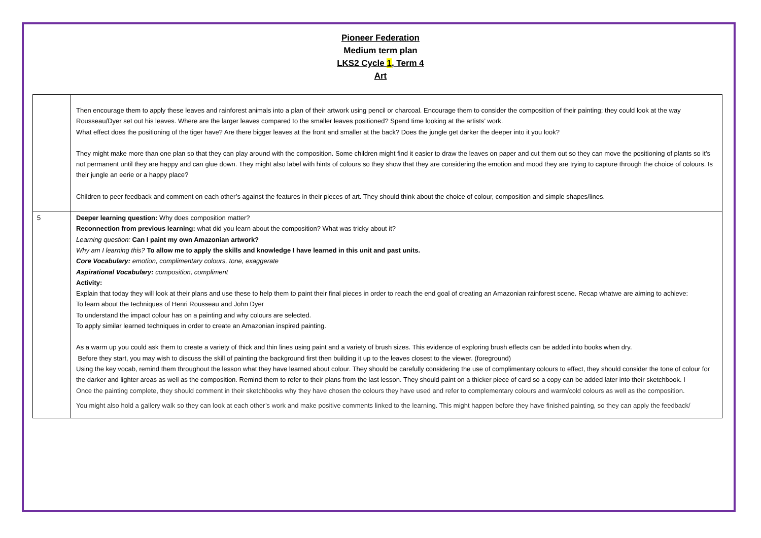Pioneer Federation
Medium term plan
LKS2 Cycle 1, Term 4
Art
| | Then encourage them to apply these leaves and rainforest animals into a plan of their artwork using pencil or charcoal. Encourage them to consider the composition of their painting; they could look at the way Rousseau/Dyer set out his leaves. Where are the larger leaves compared to the smaller leaves positioned? Spend time looking at the artists’ work. What effect does the positioning of the tiger have? Are there bigger leaves at the front and smaller at the back? Does the jungle get darker the deeper into it you look? They might make more than one plan so that they can play around with the composition. Some children might find it easier to draw the leaves on paper and cut them out so they can move the positioning of plants so it’s not permanent until they are happy and can glue down. They might also label with hints of colours so they show that they are considering the emotion and mood they are trying to capture through the choice of colours. Is their jungle an eerie or a happy place? Children to peer feedback and comment on each other’s against the features in their pieces of art. They should think about the choice of colour, composition and simple shapes/lines. |
| 5 | Deeper learning question: Why does composition matter? Reconnection from previous learning: what did you learn about the composition? What was tricky about it? Learning question: Can I paint my own Amazonian artwork? Why am I learning this? To allow me to apply the skills and knowledge I have learned in this unit and past units. Core Vocabulary: emotion, complimentary colours, tone, exaggerate Aspirational Vocabulary: composition, compliment Activity: Explain that today they will look at their plans and use these to help them to paint their final pieces in order to reach the end goal of creating an Amazonian rainforest scene. Recap whatwe are aiming to achieve: To learn about the techniques of Henri Rousseau and John Dyer To understand the impact colour has on a painting and why colours are selected. To apply similar learned techniques in order to create an Amazonian inspired painting. As a warm up you could ask them to create a variety of thick and thin lines using paint and a variety of brush sizes. This evidence of exploring brush effects can be added into books when dry. Before they start, you may wish to discuss the skill of painting the background first then building it up to the leaves closest to the viewer. (foreground) Using the key vocab, remind them throughout the lesson what they have learned about colour. They should be carefully considering the use of complimentary colours to effect, they should consider the tone of colour for the darker and lighter areas as well as the composition. Remind them to refer to their plans from the last lesson. They should paint on a thicker piece of card so a copy can be added later into their sketchbook. I Once the painting complete, they should comment in their sketchbooks why they have chosen the colours they have used and refer to complementary colours and warm/cold colours as well as the composition. You might also hold a gallery walk so they can look at each other’s work and make positive comments linked to the learning. This might happen before they have finished painting, so they can apply the feedback/ |